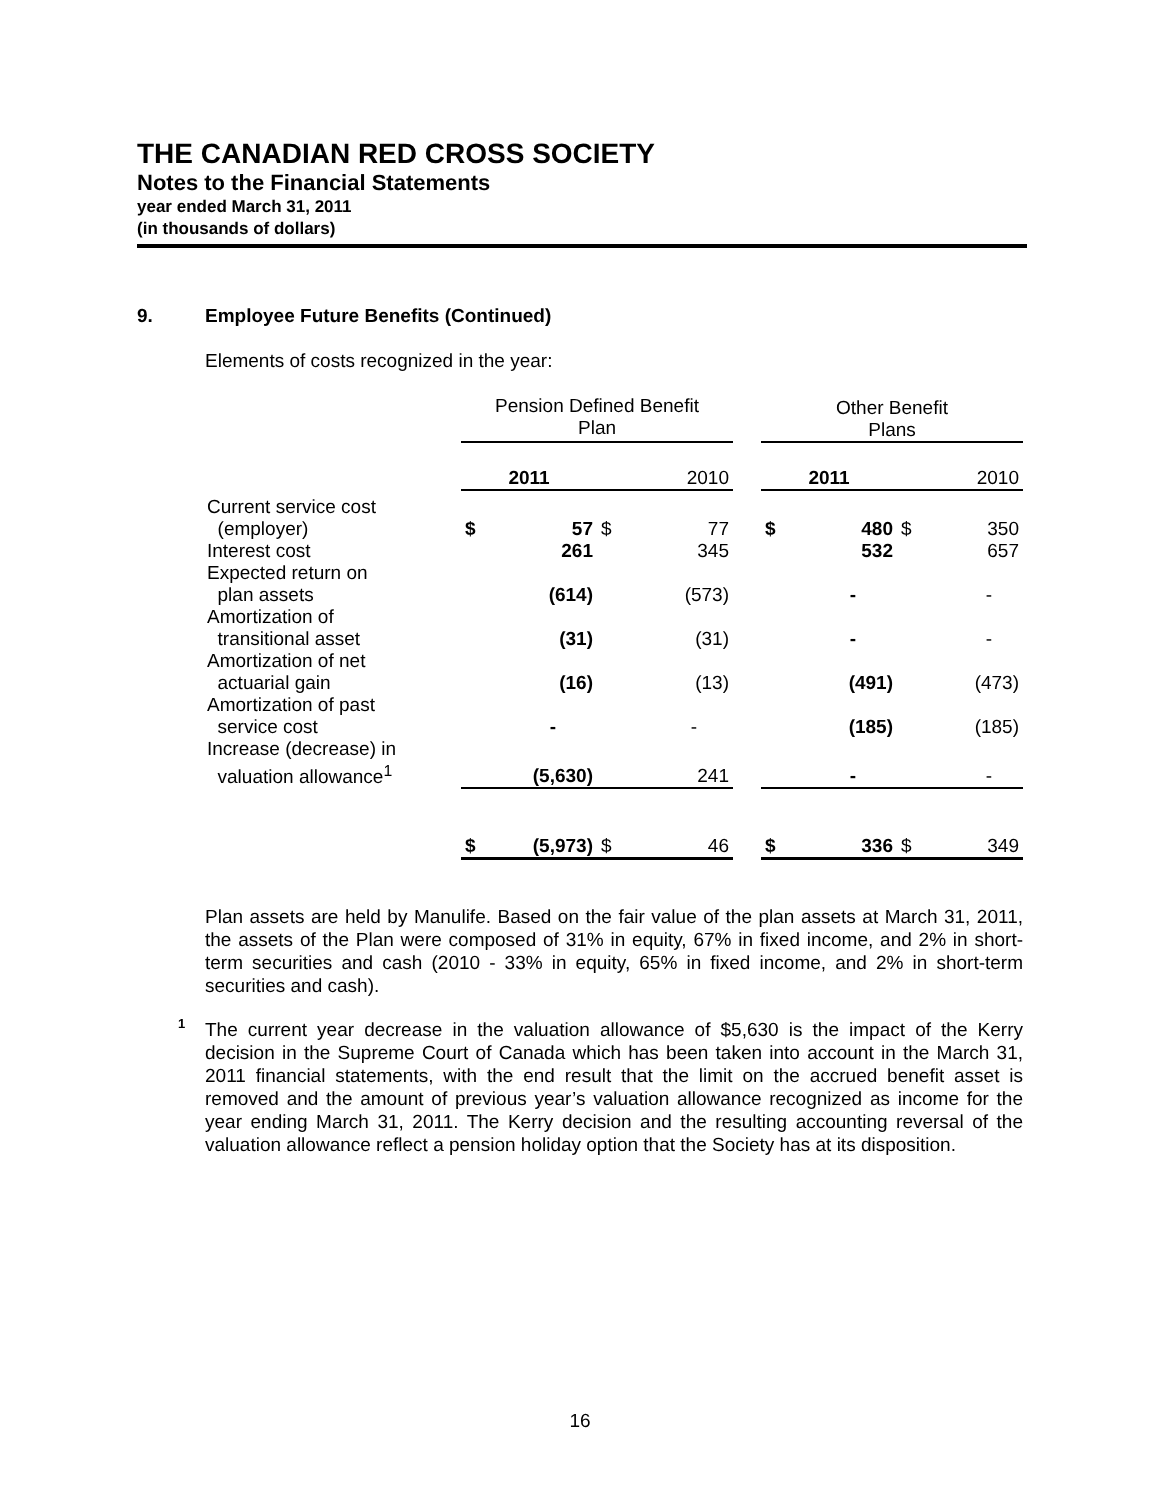THE CANADIAN RED CROSS SOCIETY
Notes to the Financial Statements
year ended March 31, 2011
(in thousands of dollars)
9. Employee Future Benefits (Continued)
Elements of costs recognized in the year:
| | Pension Defined Benefit Plan | | | | | Other Benefit Plans | | | |
| --- | --- | --- | --- | --- | --- | --- | --- | --- | --- |
| | 2011 | | 2010 | | | 2011 | | 2010 | |
| Current service cost (employer) | $ | 57 | $ | 77 | | $ | 480 | $ | 350 |
| Interest cost | | 261 | | 345 | | | 532 | | 657 |
| Expected return on plan assets | | (614) | | (573) | | | - | | - |
| Amortization of transitional asset | | (31) | | (31) | | | - | | - |
| Amortization of net actuarial gain | | (16) | | (13) | | | (491) | | (473) |
| Amortization of past service cost | | - | | - | | | (185) | | (185) |
| Increase (decrease) in valuation allowance<sup>1</sup> | | (5,630) | | 241 | | | - | | - |
| | $ | (5,973) | $ | 46 | | $ | 336 | $ | 349 |
Plan assets are held by Manulife. Based on the fair value of the plan assets at March 31, 2011, the assets of the Plan were composed of 31% in equity, 67% in fixed income, and 2% in short-term securities and cash (2010 - 33% in equity, 65% in fixed income, and 2% in short-term securities and cash).
1
The current year decrease in the valuation allowance of $5,630 is the impact of the Kerry decision in the Supreme Court of Canada which has been taken into account in the March 31, 2011 financial statements, with the end result that the limit on the accrued benefit asset is removed and the amount of previous year’s valuation allowance recognized as income for the year ending March 31, 2011. The Kerry decision and the resulting accounting reversal of the valuation allowance reflect a pension holiday option that the Society has at its disposition.
16